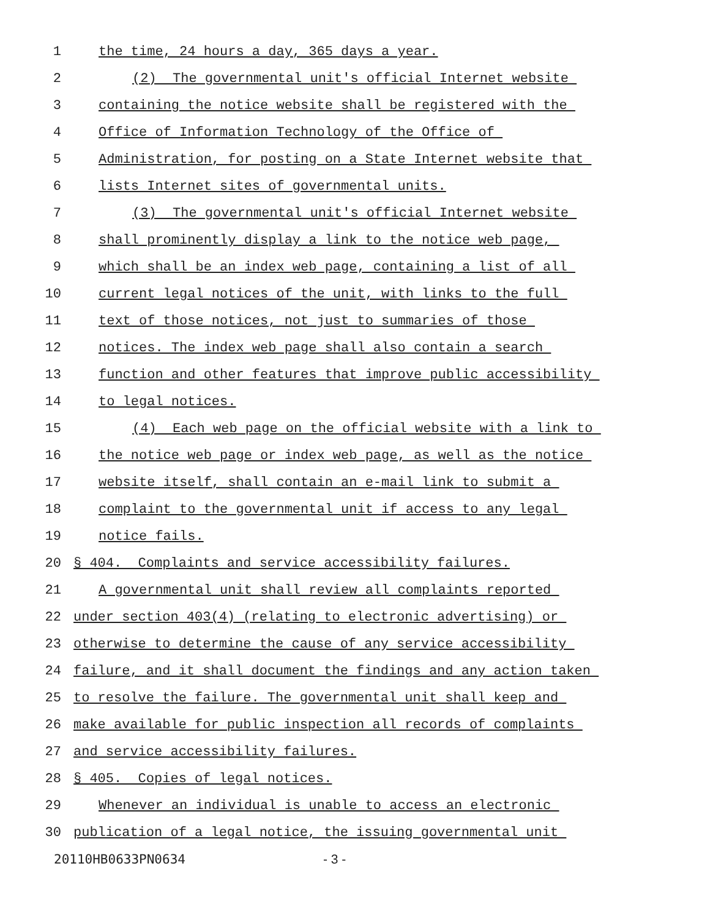1 the time, 24 hours a day, 365 days a year.
2 (2) The governmental unit's official Internet website
3 containing the notice website shall be registered with the
4 Office of Information Technology of the Office of
5 Administration, for posting on a State Internet website that
6 lists Internet sites of governmental units.
7 (3) The governmental unit's official Internet website
8 shall prominently display a link to the notice web page,
9 which shall be an index web page, containing a list of all
10 current legal notices of the unit, with links to the full
11 text of those notices, not just to summaries of those
12 notices. The index web page shall also contain a search
13 function and other features that improve public accessibility
14 to legal notices.
15 (4) Each web page on the official website with a link to
16 the notice web page or index web page, as well as the notice
17 website itself, shall contain an e-mail link to submit a
18 complaint to the governmental unit if access to any legal
19 notice fails.
20 § 404. Complaints and service accessibility failures.
21 A governmental unit shall review all complaints reported
22 under section 403(4) (relating to electronic advertising) or
23 otherwise to determine the cause of any service accessibility
24 failure, and it shall document the findings and any action taken
25 to resolve the failure. The governmental unit shall keep and
26 make available for public inspection all records of complaints
27 and service accessibility failures.
28 § 405. Copies of legal notices.
29 Whenever an individual is unable to access an electronic
30 publication of a legal notice, the issuing governmental unit
20110HB0633PN0634 - 3 -